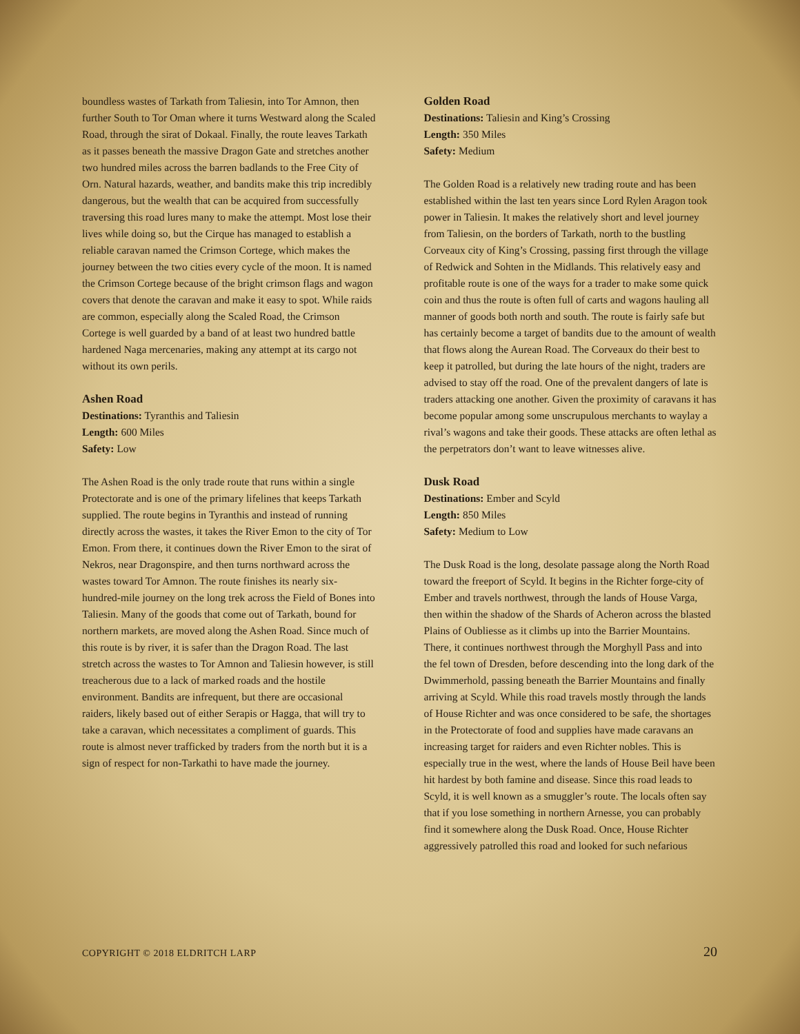boundless wastes of Tarkath from Taliesin, into Tor Amnon, then further South to Tor Oman where it turns Westward along the Scaled Road, through the sirat of Dokaal. Finally, the route leaves Tarkath as it passes beneath the massive Dragon Gate and stretches another two hundred miles across the barren badlands to the Free City of Orn. Natural hazards, weather, and bandits make this trip incredibly dangerous, but the wealth that can be acquired from successfully traversing this road lures many to make the attempt. Most lose their lives while doing so, but the Cirque has managed to establish a reliable caravan named the Crimson Cortege, which makes the journey between the two cities every cycle of the moon. It is named the Crimson Cortege because of the bright crimson flags and wagon covers that denote the caravan and make it easy to spot. While raids are common, especially along the Scaled Road, the Crimson Cortege is well guarded by a band of at least two hundred battle hardened Naga mercenaries, making any attempt at its cargo not without its own perils.
Ashen Road
Destinations: Tyranthis and Taliesin
Length: 600 Miles
Safety: Low
The Ashen Road is the only trade route that runs within a single Protectorate and is one of the primary lifelines that keeps Tarkath supplied. The route begins in Tyranthis and instead of running directly across the wastes, it takes the River Emon to the city of Tor Emon. From there, it continues down the River Emon to the sirat of Nekros, near Dragonspire, and then turns northward across the wastes toward Tor Amnon. The route finishes its nearly six-hundred-mile journey on the long trek across the Field of Bones into Taliesin. Many of the goods that come out of Tarkath, bound for northern markets, are moved along the Ashen Road. Since much of this route is by river, it is safer than the Dragon Road. The last stretch across the wastes to Tor Amnon and Taliesin however, is still treacherous due to a lack of marked roads and the hostile environment. Bandits are infrequent, but there are occasional raiders, likely based out of either Serapis or Hagga, that will try to take a caravan, which necessitates a compliment of guards. This route is almost never trafficked by traders from the north but it is a sign of respect for non-Tarkathi to have made the journey.
Golden Road
Destinations: Taliesin and King’s Crossing
Length: 350 Miles
Safety: Medium
The Golden Road is a relatively new trading route and has been established within the last ten years since Lord Rylen Aragon took power in Taliesin. It makes the relatively short and level journey from Taliesin, on the borders of Tarkath, north to the bustling Corveaux city of King’s Crossing, passing first through the village of Redwick and Sohten in the Midlands. This relatively easy and profitable route is one of the ways for a trader to make some quick coin and thus the route is often full of carts and wagons hauling all manner of goods both north and south. The route is fairly safe but has certainly become a target of bandits due to the amount of wealth that flows along the Aurean Road. The Corveaux do their best to keep it patrolled, but during the late hours of the night, traders are advised to stay off the road. One of the prevalent dangers of late is traders attacking one another. Given the proximity of caravans it has become popular among some unscrupulous merchants to waylay a rival’s wagons and take their goods. These attacks are often lethal as the perpetrators don’t want to leave witnesses alive.
Dusk Road
Destinations: Ember and Scyld
Length: 850 Miles
Safety: Medium to Low
The Dusk Road is the long, desolate passage along the North Road toward the freeport of Scyld. It begins in the Richter forge-city of Ember and travels northwest, through the lands of House Varga, then within the shadow of the Shards of Acheron across the blasted Plains of Oubliesse as it climbs up into the Barrier Mountains. There, it continues northwest through the Morghyll Pass and into the fel town of Dresden, before descending into the long dark of the Dwimmerhold, passing beneath the Barrier Mountains and finally arriving at Scyld. While this road travels mostly through the lands of House Richter and was once considered to be safe, the shortages in the Protectorate of food and supplies have made caravans an increasing target for raiders and even Richter nobles. This is especially true in the west, where the lands of House Beil have been hit hardest by both famine and disease. Since this road leads to Scyld, it is well known as a smuggler’s route. The locals often say that if you lose something in northern Arnesse, you can probably find it somewhere along the Dusk Road. Once, House Richter aggressively patrolled this road and looked for such nefarious
COPYRIGHT © 2018 ELDRITCH LARP 20